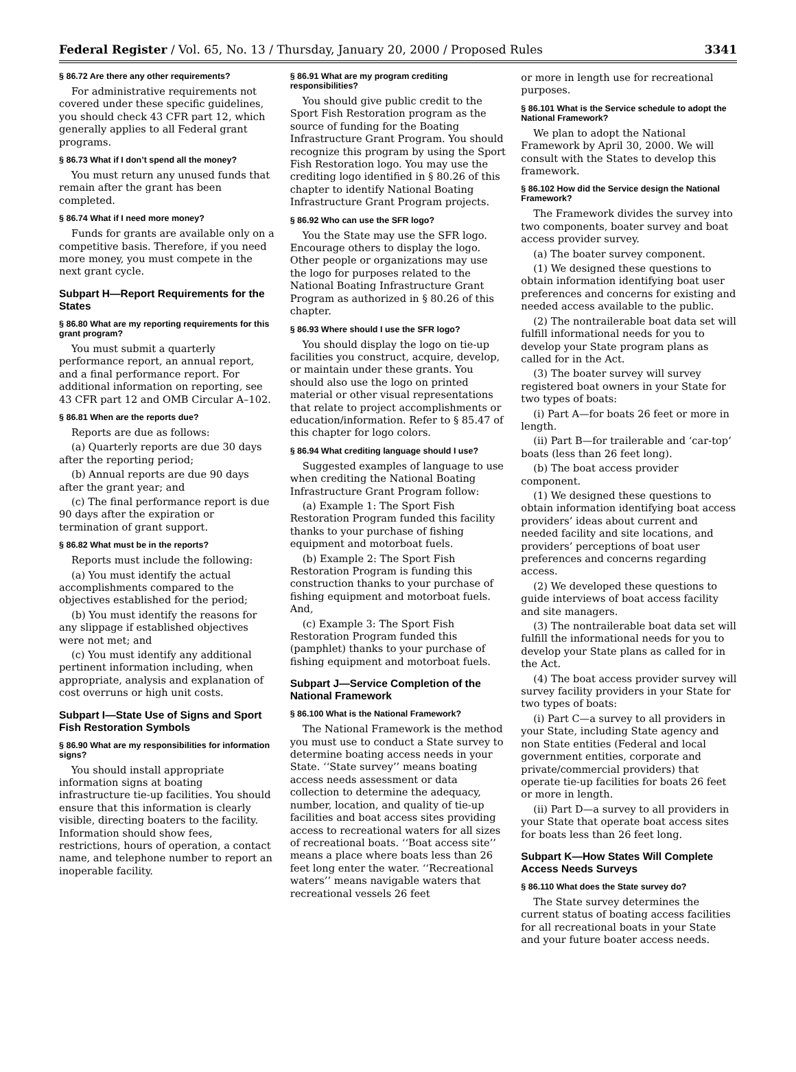Federal Register / Vol. 65, No. 13 / Thursday, January 20, 2000 / Proposed Rules 3341
§ 86.72 Are there any other requirements?
For administrative requirements not covered under these specific guidelines, you should check 43 CFR part 12, which generally applies to all Federal grant programs.
§ 86.73 What if I don’t spend all the money?
You must return any unused funds that remain after the grant has been completed.
§ 86.74 What if I need more money?
Funds for grants are available only on a competitive basis. Therefore, if you need more money, you must compete in the next grant cycle.
Subpart H—Report Requirements for the States
§ 86.80 What are my reporting requirements for this grant program?
You must submit a quarterly performance report, an annual report, and a final performance report. For additional information on reporting, see 43 CFR part 12 and OMB Circular A–102.
§ 86.81 When are the reports due?
Reports are due as follows:
(a) Quarterly reports are due 30 days after the reporting period;
(b) Annual reports are due 90 days after the grant year; and
(c) The final performance report is due 90 days after the expiration or termination of grant support.
§ 86.82 What must be in the reports?
Reports must include the following:
(a) You must identify the actual accomplishments compared to the objectives established for the period;
(b) You must identify the reasons for any slippage if established objectives were not met; and
(c) You must identify any additional pertinent information including, when appropriate, analysis and explanation of cost overruns or high unit costs.
Subpart I—State Use of Signs and Sport Fish Restoration Symbols
§ 86.90 What are my responsibilities for information signs?
You should install appropriate information signs at boating infrastructure tie-up facilities. You should ensure that this information is clearly visible, directing boaters to the facility. Information should show fees, restrictions, hours of operation, a contact name, and telephone number to report an inoperable facility.
§ 86.91 What are my program crediting responsibilities?
You should give public credit to the Sport Fish Restoration program as the source of funding for the Boating Infrastructure Grant Program. You should recognize this program by using the Sport Fish Restoration logo. You may use the crediting logo identified in § 80.26 of this chapter to identify National Boating Infrastructure Grant Program projects.
§ 86.92 Who can use the SFR logo?
You the State may use the SFR logo. Encourage others to display the logo. Other people or organizations may use the logo for purposes related to the National Boating Infrastructure Grant Program as authorized in § 80.26 of this chapter.
§ 86.93 Where should I use the SFR logo?
You should display the logo on tie-up facilities you construct, acquire, develop, or maintain under these grants. You should also use the logo on printed material or other visual representations that relate to project accomplishments or education/information. Refer to § 85.47 of this chapter for logo colors.
§ 86.94 What crediting language should I use?
Suggested examples of language to use when crediting the National Boating Infrastructure Grant Program follow:
(a) Example 1: The Sport Fish Restoration Program funded this facility thanks to your purchase of fishing equipment and motorboat fuels.
(b) Example 2: The Sport Fish Restoration Program is funding this construction thanks to your purchase of fishing equipment and motorboat fuels. And,
(c) Example 3: The Sport Fish Restoration Program funded this (pamphlet) thanks to your purchase of fishing equipment and motorboat fuels.
Subpart J—Service Completion of the National Framework
§ 86.100 What is the National Framework?
The National Framework is the method you must use to conduct a State survey to determine boating access needs in your State. ‘‘State survey’’ means boating access needs assessment or data collection to determine the adequacy, number, location, and quality of tie-up facilities and boat access sites providing access to recreational waters for all sizes of recreational boats. ‘‘Boat access site’’ means a place where boats less than 26 feet long enter the water. ‘‘Recreational waters’’ means navigable waters that recreational vessels 26 feet
or more in length use for recreational purposes.
§ 86.101 What is the Service schedule to adopt the National Framework?
We plan to adopt the National Framework by April 30, 2000. We will consult with the States to develop this framework.
§ 86.102 How did the Service design the National Framework?
The Framework divides the survey into two components, boater survey and boat access provider survey.
(a) The boater survey component.
(1) We designed these questions to obtain information identifying boat user preferences and concerns for existing and needed access available to the public.
(2) The nontrailerable boat data set will fulfill informational needs for you to develop your State program plans as called for in the Act.
(3) The boater survey will survey registered boat owners in your State for two types of boats:
(i) Part A—for boats 26 feet or more in length.
(ii) Part B—for trailerable and ‘car-top’ boats (less than 26 feet long).
(b) The boat access provider component.
(1) We designed these questions to obtain information identifying boat access providers’ ideas about current and needed facility and site locations, and providers’ perceptions of boat user preferences and concerns regarding access.
(2) We developed these questions to guide interviews of boat access facility and site managers.
(3) The nontrailerable boat data set will fulfill the informational needs for you to develop your State plans as called for in the Act.
(4) The boat access provider survey will survey facility providers in your State for two types of boats:
(i) Part C—a survey to all providers in your State, including State agency and non State entities (Federal and local government entities, corporate and private/commercial providers) that operate tie-up facilities for boats 26 feet or more in length.
(ii) Part D—a survey to all providers in your State that operate boat access sites for boats less than 26 feet long.
Subpart K—How States Will Complete Access Needs Surveys
§ 86.110 What does the State survey do?
The State survey determines the current status of boating access facilities for all recreational boats in your State and your future boater access needs.